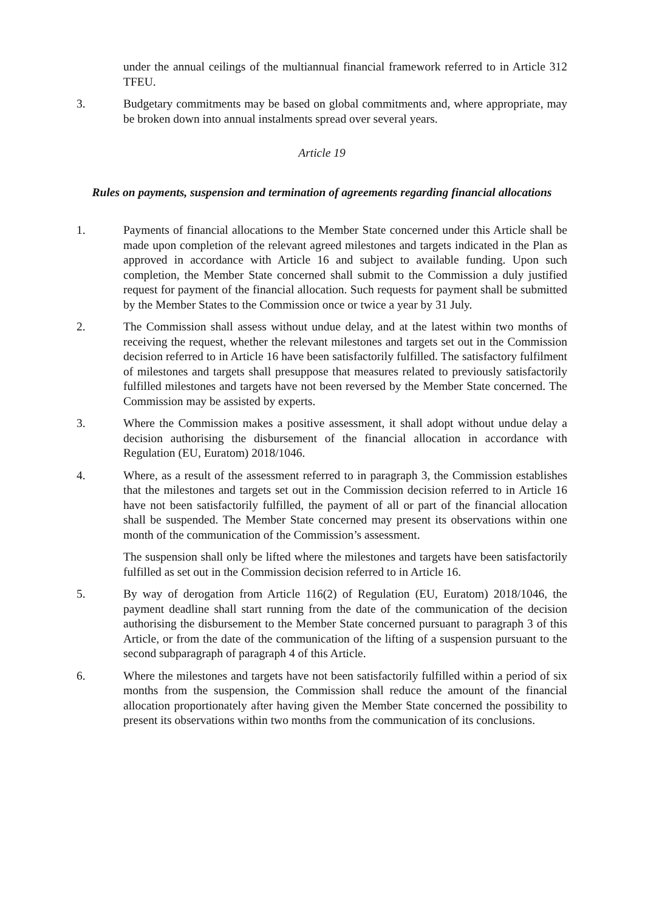under the annual ceilings of the multiannual financial framework referred to in Article 312 TFEU.
3. Budgetary commitments may be based on global commitments and, where appropriate, may be broken down into annual instalments spread over several years.
Article 19
Rules on payments, suspension and termination of agreements regarding financial allocations
1. Payments of financial allocations to the Member State concerned under this Article shall be made upon completion of the relevant agreed milestones and targets indicated in the Plan as approved in accordance with Article 16 and subject to available funding. Upon such completion, the Member State concerned shall submit to the Commission a duly justified request for payment of the financial allocation. Such requests for payment shall be submitted by the Member States to the Commission once or twice a year by 31 July.
2. The Commission shall assess without undue delay, and at the latest within two months of receiving the request, whether the relevant milestones and targets set out in the Commission decision referred to in Article 16 have been satisfactorily fulfilled. The satisfactory fulfilment of milestones and targets shall presuppose that measures related to previously satisfactorily fulfilled milestones and targets have not been reversed by the Member State concerned. The Commission may be assisted by experts.
3. Where the Commission makes a positive assessment, it shall adopt without undue delay a decision authorising the disbursement of the financial allocation in accordance with Regulation (EU, Euratom) 2018/1046.
4. Where, as a result of the assessment referred to in paragraph 3, the Commission establishes that the milestones and targets set out in the Commission decision referred to in Article 16 have not been satisfactorily fulfilled, the payment of all or part of the financial allocation shall be suspended. The Member State concerned may present its observations within one month of the communication of the Commission’s assessment.
The suspension shall only be lifted where the milestones and targets have been satisfactorily fulfilled as set out in the Commission decision referred to in Article 16.
5. By way of derogation from Article 116(2) of Regulation (EU, Euratom) 2018/1046, the payment deadline shall start running from the date of the communication of the decision authorising the disbursement to the Member State concerned pursuant to paragraph 3 of this Article, or from the date of the communication of the lifting of a suspension pursuant to the second subparagraph of paragraph 4 of this Article.
6. Where the milestones and targets have not been satisfactorily fulfilled within a period of six months from the suspension, the Commission shall reduce the amount of the financial allocation proportionately after having given the Member State concerned the possibility to present its observations within two months from the communication of its conclusions.